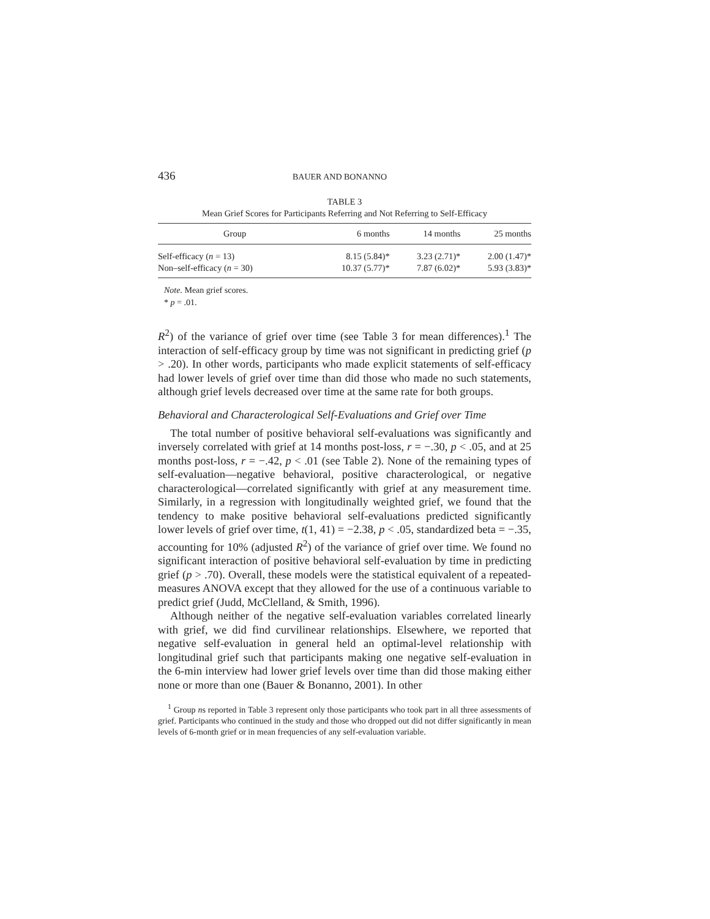436 BAUER AND BONANNO
TABLE 3
Mean Grief Scores for Participants Referring and Not Referring to Self-Efficacy
| Group | 6 months | 14 months | 25 months |
| --- | --- | --- | --- |
| Self-efficacy ( n = 13) | 8.15 (5.84)* | 3.23 (2.71)* | 2.00 (1.47)* |
| Non–self-efficacy ( n = 30) | 10.37 (5.77)* | 7.87 (6.02)* | 5.93 (3.83)* |
Note. Mean grief scores.
* p = .01.
R<sup>2</sup>) of the variance of grief over time (see Table 3 for mean differences).<sup>1</sup> The interaction of self-efficacy group by time was not significant in predicting grief (p > .20). In other words, participants who made explicit statements of self-efficacy had lower levels of grief over time than did those who made no such statements, although grief levels decreased over time at the same rate for both groups.
Behavioral and Characterological Self-Evaluations and Grief over Time
The total number of positive behavioral self-evaluations was significantly and inversely correlated with grief at 14 months post-loss, r = −.30, p < .05, and at 25 months post-loss, r = −.42, p < .01 (see Table 2). None of the remaining types of self-evaluation—negative behavioral, positive characterological, or negative characterological—correlated significantly with grief at any measurement time. Similarly, in a regression with longitudinally weighted grief, we found that the tendency to make positive behavioral self-evaluations predicted significantly lower levels of grief over time, t(1, 41) = −2.38, p < .05, standardized beta = −.35, accounting for 10% (adjusted R<sup>2</sup>) of the variance of grief over time. We found no significant interaction of positive behavioral self-evaluation by time in predicting grief (p > .70). Overall, these models were the statistical equivalent of a repeated-measures ANOVA except that they allowed for the use of a continuous variable to predict grief (Judd, McClelland, & Smith, 1996).
Although neither of the negative self-evaluation variables correlated linearly with grief, we did find curvilinear relationships. Elsewhere, we reported that negative self-evaluation in general held an optimal-level relationship with longitudinal grief such that participants making one negative self-evaluation in the 6-min interview had lower grief levels over time than did those making either none or more than one (Bauer & Bonanno, 2001). In other
<sup>1</sup> Group ns reported in Table 3 represent only those participants who took part in all three assessments of grief. Participants who continued in the study and those who dropped out did not differ significantly in mean levels of 6-month grief or in mean frequencies of any self-evaluation variable.